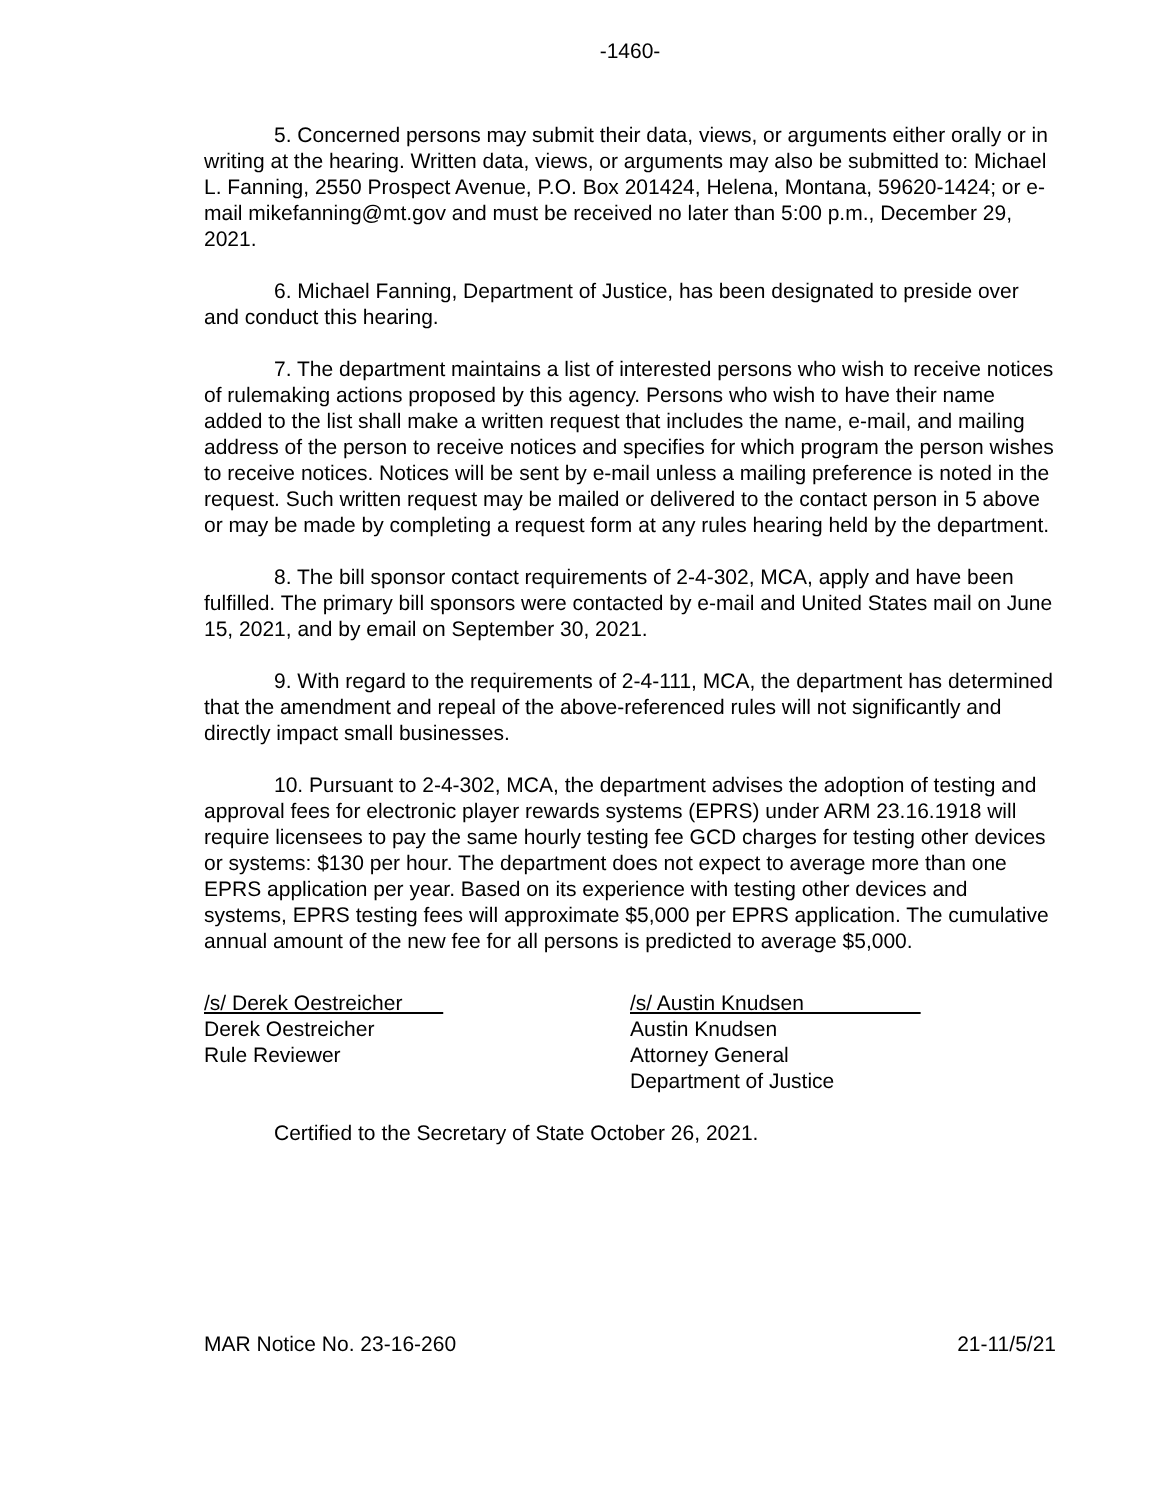-1460-
5. Concerned persons may submit their data, views, or arguments either orally or in writing at the hearing. Written data, views, or arguments may also be submitted to: Michael L. Fanning, 2550 Prospect Avenue, P.O. Box 201424, Helena, Montana, 59620-1424; or e-mail mikefanning@mt.gov and must be received no later than 5:00 p.m., December 29, 2021.
6. Michael Fanning, Department of Justice, has been designated to preside over and conduct this hearing.
7. The department maintains a list of interested persons who wish to receive notices of rulemaking actions proposed by this agency. Persons who wish to have their name added to the list shall make a written request that includes the name, e-mail, and mailing address of the person to receive notices and specifies for which program the person wishes to receive notices. Notices will be sent by e-mail unless a mailing preference is noted in the request. Such written request may be mailed or delivered to the contact person in 5 above or may be made by completing a request form at any rules hearing held by the department.
8. The bill sponsor contact requirements of 2-4-302, MCA, apply and have been fulfilled. The primary bill sponsors were contacted by e-mail and United States mail on June 15, 2021, and by email on September 30, 2021.
9. With regard to the requirements of 2-4-111, MCA, the department has determined that the amendment and repeal of the above-referenced rules will not significantly and directly impact small businesses.
10. Pursuant to 2-4-302, MCA, the department advises the adoption of testing and approval fees for electronic player rewards systems (EPRS) under ARM 23.16.1918 will require licensees to pay the same hourly testing fee GCD charges for testing other devices or systems: $130 per hour. The department does not expect to average more than one EPRS application per year. Based on its experience with testing other devices and systems, EPRS testing fees will approximate $5,000 per EPRS application. The cumulative annual amount of the new fee for all persons is predicted to average $5,000.
/s/ Derek Oestreicher
Derek Oestreicher
Rule Reviewer
/s/ Austin Knudsen
Austin Knudsen
Attorney General
Department of Justice
Certified to the Secretary of State October 26, 2021.
MAR Notice No. 23-16-260 21-11/5/21